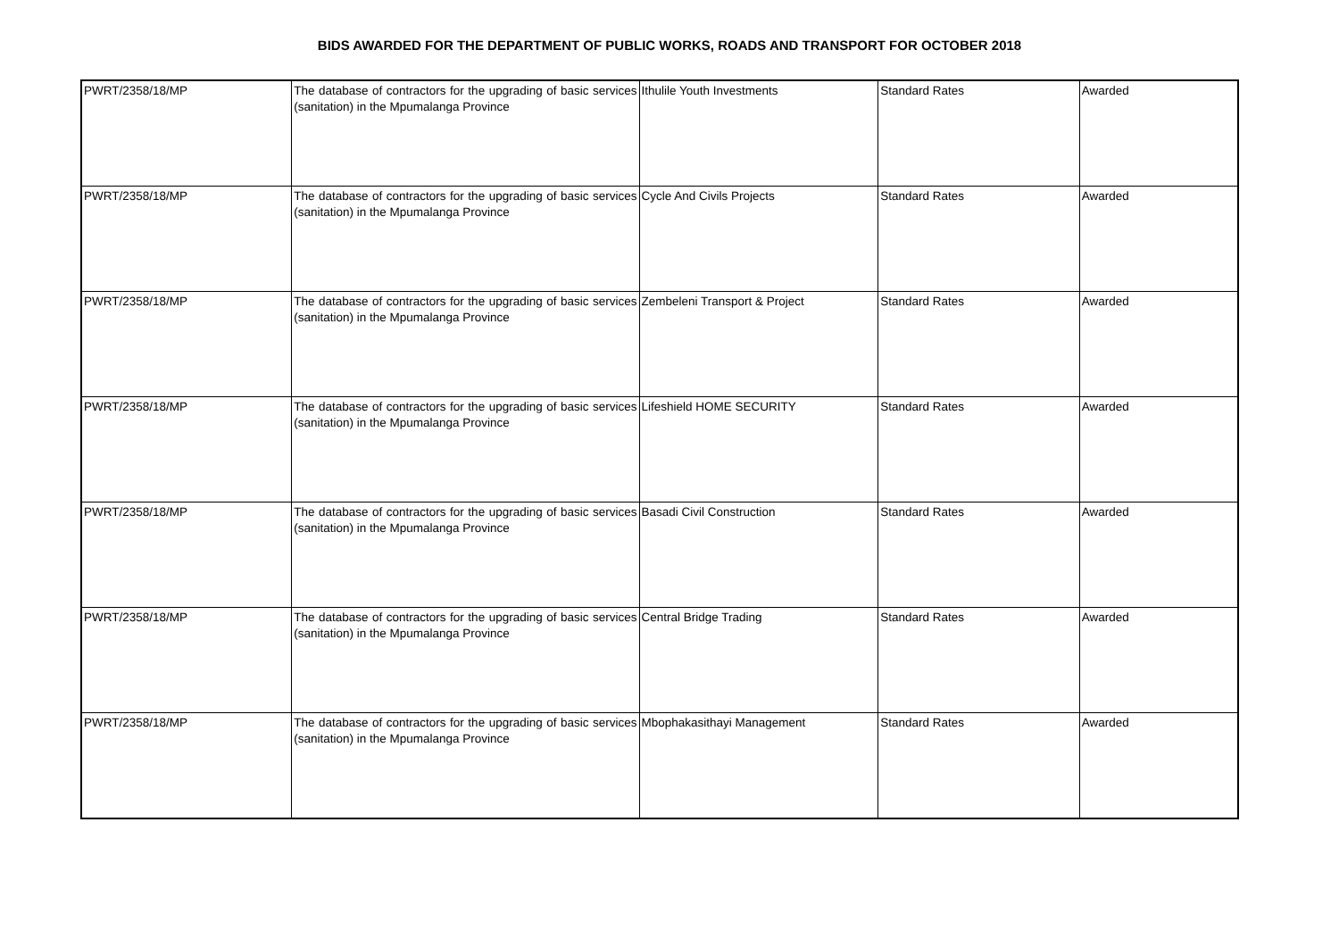BIDS AWARDED FOR THE DEPARTMENT OF PUBLIC WORKS, ROADS AND TRANSPORT FOR OCTOBER 2018
| PWRT/2358/18/MP | The database of contractors for the upgrading of basic services (sanitation) in the Mpumalanga Province | Ithulile Youth Investments | Standard Rates | Awarded |
| PWRT/2358/18/MP | The database of contractors for the upgrading of basic services (sanitation) in the Mpumalanga Province | Cycle And Civils Projects | Standard Rates | Awarded |
| PWRT/2358/18/MP | The database of contractors for the upgrading of basic services (sanitation) in the Mpumalanga Province | Zembeleni Transport & Project | Standard Rates | Awarded |
| PWRT/2358/18/MP | The database of contractors for the upgrading of basic services (sanitation) in the Mpumalanga Province | Lifeshield HOME SECURITY | Standard Rates | Awarded |
| PWRT/2358/18/MP | The database of contractors for the upgrading of basic services (sanitation) in the Mpumalanga Province | Basadi Civil Construction | Standard Rates | Awarded |
| PWRT/2358/18/MP | The database of contractors for the upgrading of basic services (sanitation) in the Mpumalanga Province | Central Bridge Trading | Standard Rates | Awarded |
| PWRT/2358/18/MP | The database of contractors for the upgrading of basic services (sanitation) in the Mpumalanga Province | Mbophakasithayi Management | Standard Rates | Awarded |